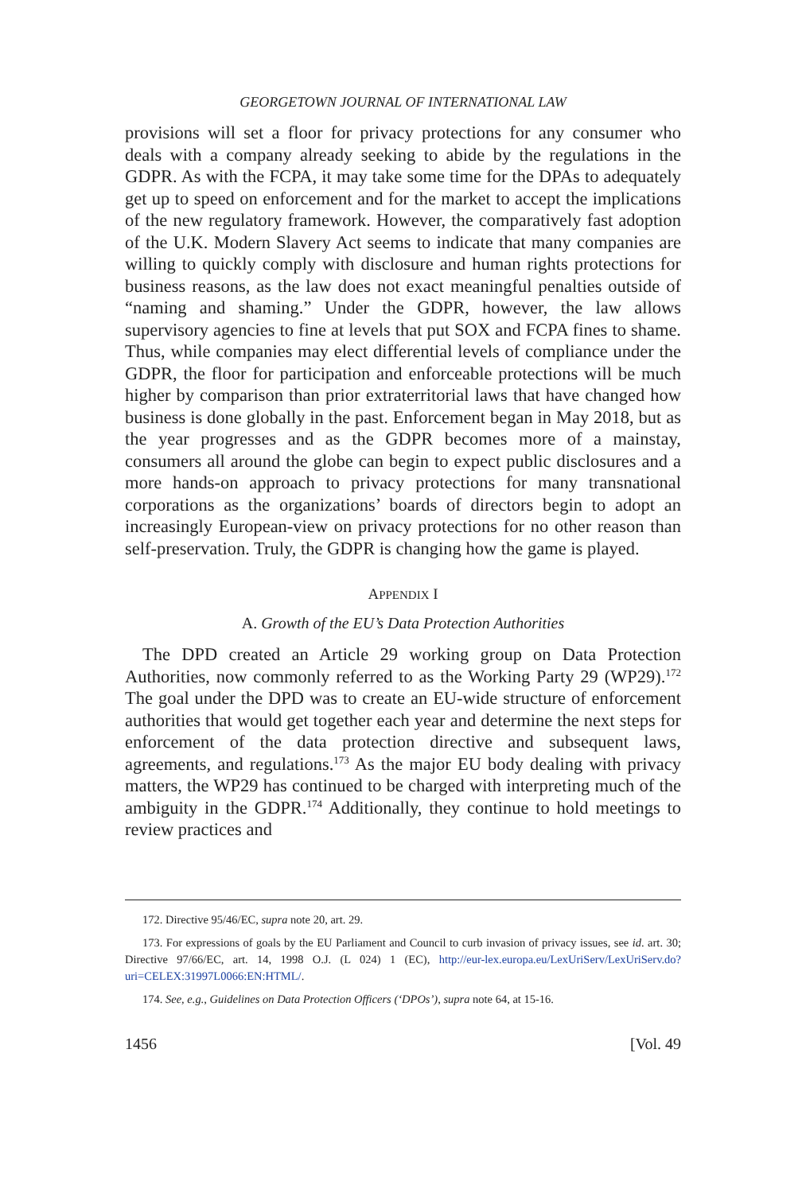GEORGETOWN JOURNAL OF INTERNATIONAL LAW
provisions will set a floor for privacy protections for any consumer who deals with a company already seeking to abide by the regulations in the GDPR. As with the FCPA, it may take some time for the DPAs to adequately get up to speed on enforcement and for the market to accept the implications of the new regulatory framework. However, the comparatively fast adoption of the U.K. Modern Slavery Act seems to indicate that many companies are willing to quickly comply with disclosure and human rights protections for business reasons, as the law does not exact meaningful penalties outside of “naming and shaming.” Under the GDPR, however, the law allows supervisory agencies to fine at levels that put SOX and FCPA fines to shame. Thus, while companies may elect differential levels of compliance under the GDPR, the floor for participation and enforceable protections will be much higher by comparison than prior extraterritorial laws that have changed how business is done globally in the past. Enforcement began in May 2018, but as the year progresses and as the GDPR becomes more of a mainstay, consumers all around the globe can begin to expect public disclosures and a more hands-on approach to privacy protections for many transnational corporations as the organizations’ boards of directors begin to adopt an increasingly European-view on privacy protections for no other reason than self-preservation. Truly, the GDPR is changing how the game is played.
APPENDIX I
A. Growth of the EU’s Data Protection Authorities
The DPD created an Article 29 working group on Data Protection Authorities, now commonly referred to as the Working Party 29 (WP29).<sup>172</sup> The goal under the DPD was to create an EU-wide structure of enforcement authorities that would get together each year and determine the next steps for enforcement of the data protection directive and subsequent laws, agreements, and regulations.<sup>173</sup> As the major EU body dealing with privacy matters, the WP29 has continued to be charged with interpreting much of the ambiguity in the GDPR.<sup>174</sup> Additionally, they continue to hold meetings to review practices and
172. Directive 95/46/EC, supra note 20, art. 29.
173. For expressions of goals by the EU Parliament and Council to curb invasion of privacy issues, see id. art. 30; Directive 97/66/EC, art. 14, 1998 O.J. (L 024) 1 (EC), http://eur-lex.europa.eu/LexUriServ/LexUriServ.do?uri=CELEX:31997L0066:EN:HTML/.
174. See, e.g., Guidelines on Data Protection Officers (‘DPOs’), supra note 64, at 15-16.
1456 [Vol. 49